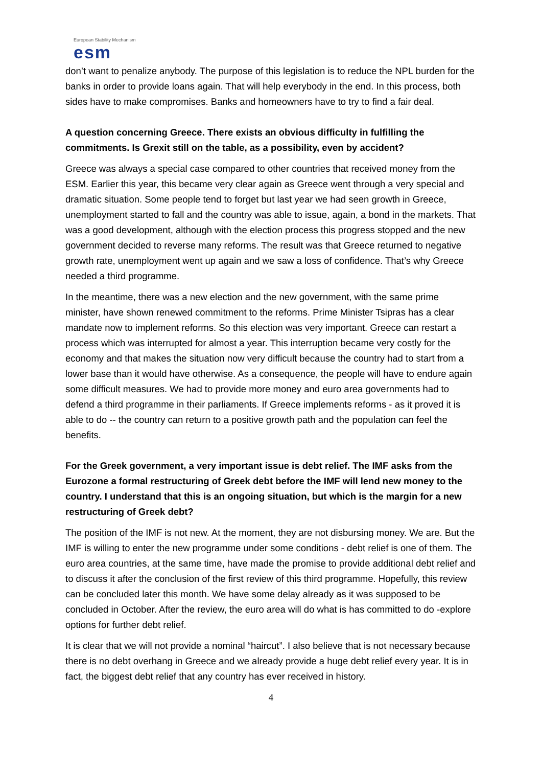European Stability Mechanism
esm
don’t want to penalize anybody. The purpose of this legislation is to reduce the NPL burden for the banks in order to provide loans again. That will help everybody in the end. In this process, both sides have to make compromises. Banks and homeowners have to try to find a fair deal.
A question concerning Greece. There exists an obvious difficulty in fulfilling the commitments. Is Grexit still on the table, as a possibility, even by accident?
Greece was always a special case compared to other countries that received money from the ESM. Earlier this year, this became very clear again as Greece went through a very special and dramatic situation. Some people tend to forget but last year we had seen growth in Greece, unemployment started to fall and the country was able to issue, again, a bond in the markets. That was a good development, although with the election process this progress stopped and the new government decided to reverse many reforms. The result was that Greece returned to negative growth rate, unemployment went up again and we saw a loss of confidence. That’s why Greece needed a third programme.
In the meantime, there was a new election and the new government, with the same prime minister, have shown renewed commitment to the reforms. Prime Minister Tsipras has a clear mandate now to implement reforms. So this election was very important. Greece can restart a process which was interrupted for almost a year. This interruption became very costly for the economy and that makes the situation now very difficult because the country had to start from a lower base than it would have otherwise. As a consequence, the people will have to endure again some difficult measures. We had to provide more money and euro area governments had to defend a third programme in their parliaments. If Greece implements reforms - as it proved it is able to do -- the country can return to a positive growth path and the population can feel the benefits.
For the Greek government, a very important issue is debt relief. The IMF asks from the Eurozone a formal restructuring of Greek debt before the IMF will lend new money to the country. I understand that this is an ongoing situation, but which is the margin for a new restructuring of Greek debt?
The position of the IMF is not new. At the moment, they are not disbursing money. We are. But the IMF is willing to enter the new programme under some conditions - debt relief is one of them. The euro area countries, at the same time, have made the promise to provide additional debt relief and to discuss it after the conclusion of the first review of this third programme. Hopefully, this review can be concluded later this month. We have some delay already as it was supposed to be concluded in October. After the review, the euro area will do what is has committed to do -explore options for further debt relief.
It is clear that we will not provide a nominal “haircut”. I also believe that is not necessary because there is no debt overhang in Greece and we already provide a huge debt relief every year. It is in fact, the biggest debt relief that any country has ever received in history.
4